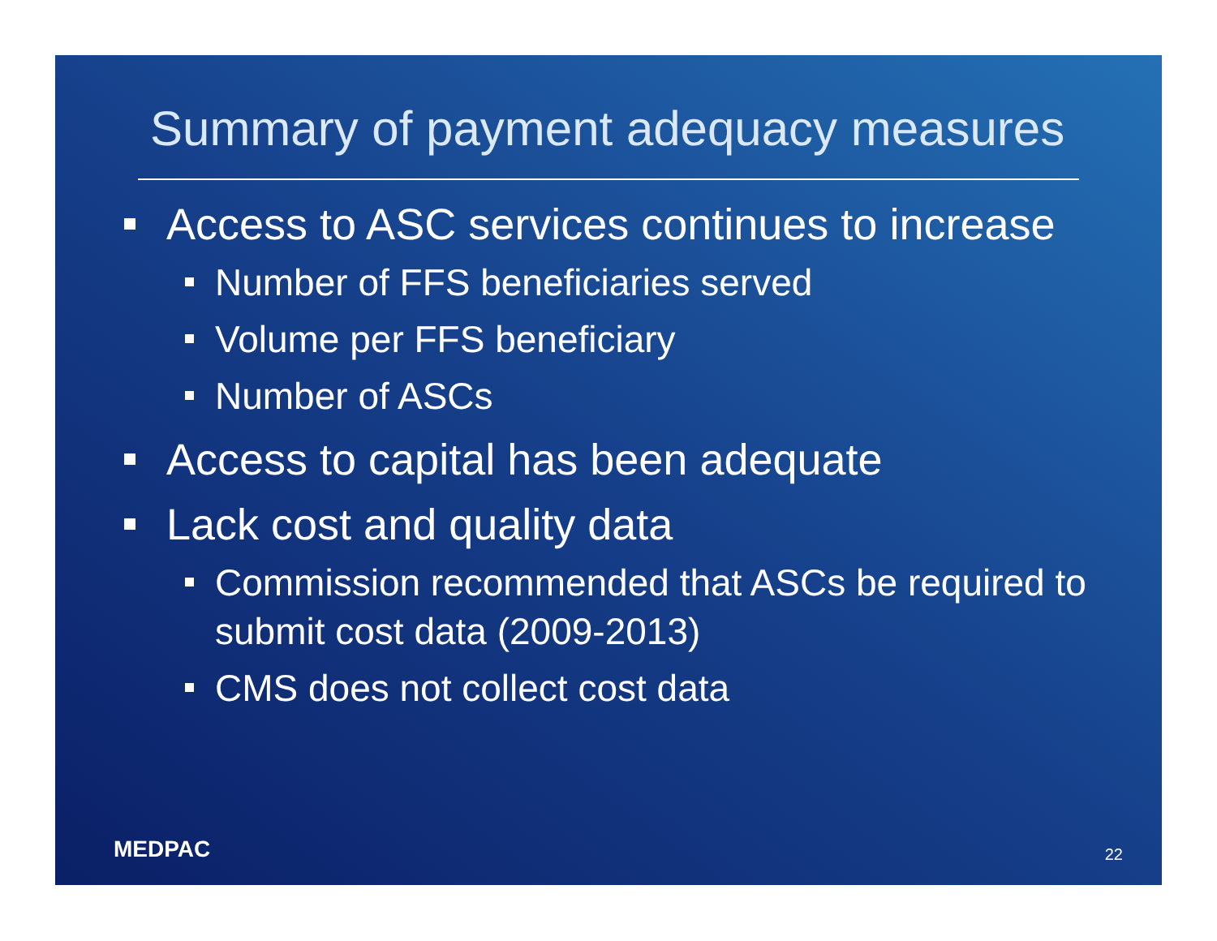Summary of payment adequacy measures
Access to ASC services continues to increase
Number of FFS beneficiaries served
Volume per FFS beneficiary
Number of ASCs
Access to capital has been adequate
Lack cost and quality data
Commission recommended that ASCs be required to submit cost data (2009-2013)
CMS does not collect cost data
MEDPAC 22